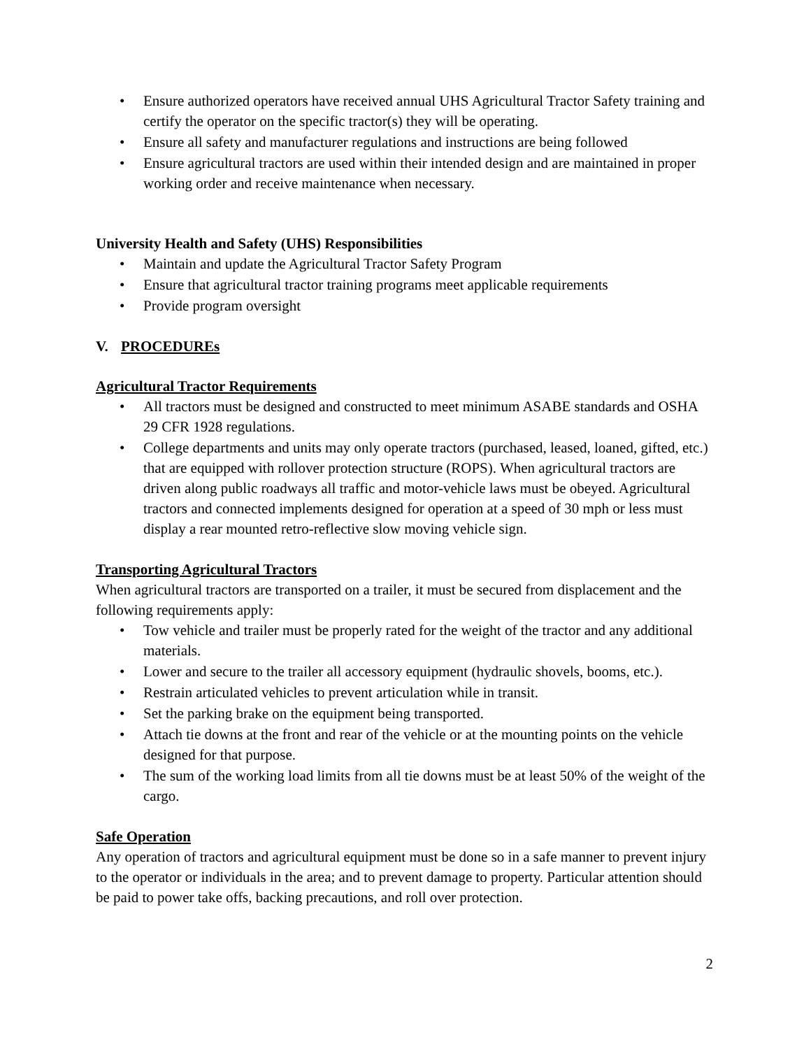Ensure authorized operators have received annual UHS Agricultural Tractor Safety training and certify the operator on the specific tractor(s) they will be operating.
Ensure all safety and manufacturer regulations and instructions are being followed
Ensure agricultural tractors are used within their intended design and are maintained in proper working order and receive maintenance when necessary.
University Health and Safety (UHS) Responsibilities
Maintain and update the Agricultural Tractor Safety Program
Ensure that agricultural tractor training programs meet applicable requirements
Provide program oversight
V. PROCEDUREs
Agricultural Tractor Requirements
All tractors must be designed and constructed to meet minimum ASABE standards and OSHA 29 CFR 1928 regulations.
College departments and units may only operate tractors (purchased, leased, loaned, gifted, etc.) that are equipped with rollover protection structure (ROPS). When agricultural tractors are driven along public roadways all traffic and motor-vehicle laws must be obeyed. Agricultural tractors and connected implements designed for operation at a speed of 30 mph or less must display a rear mounted retro-reflective slow moving vehicle sign.
Transporting Agricultural Tractors
When agricultural tractors are transported on a trailer, it must be secured from displacement and the following requirements apply:
Tow vehicle and trailer must be properly rated for the weight of the tractor and any additional materials.
Lower and secure to the trailer all accessory equipment (hydraulic shovels, booms, etc.).
Restrain articulated vehicles to prevent articulation while in transit.
Set the parking brake on the equipment being transported.
Attach tie downs at the front and rear of the vehicle or at the mounting points on the vehicle designed for that purpose.
The sum of the working load limits from all tie downs must be at least 50% of the weight of the cargo.
Safe Operation
Any operation of tractors and agricultural equipment must be done so in a safe manner to prevent injury to the operator or individuals in the area; and to prevent damage to property. Particular attention should be paid to power take offs, backing precautions, and roll over protection.
2